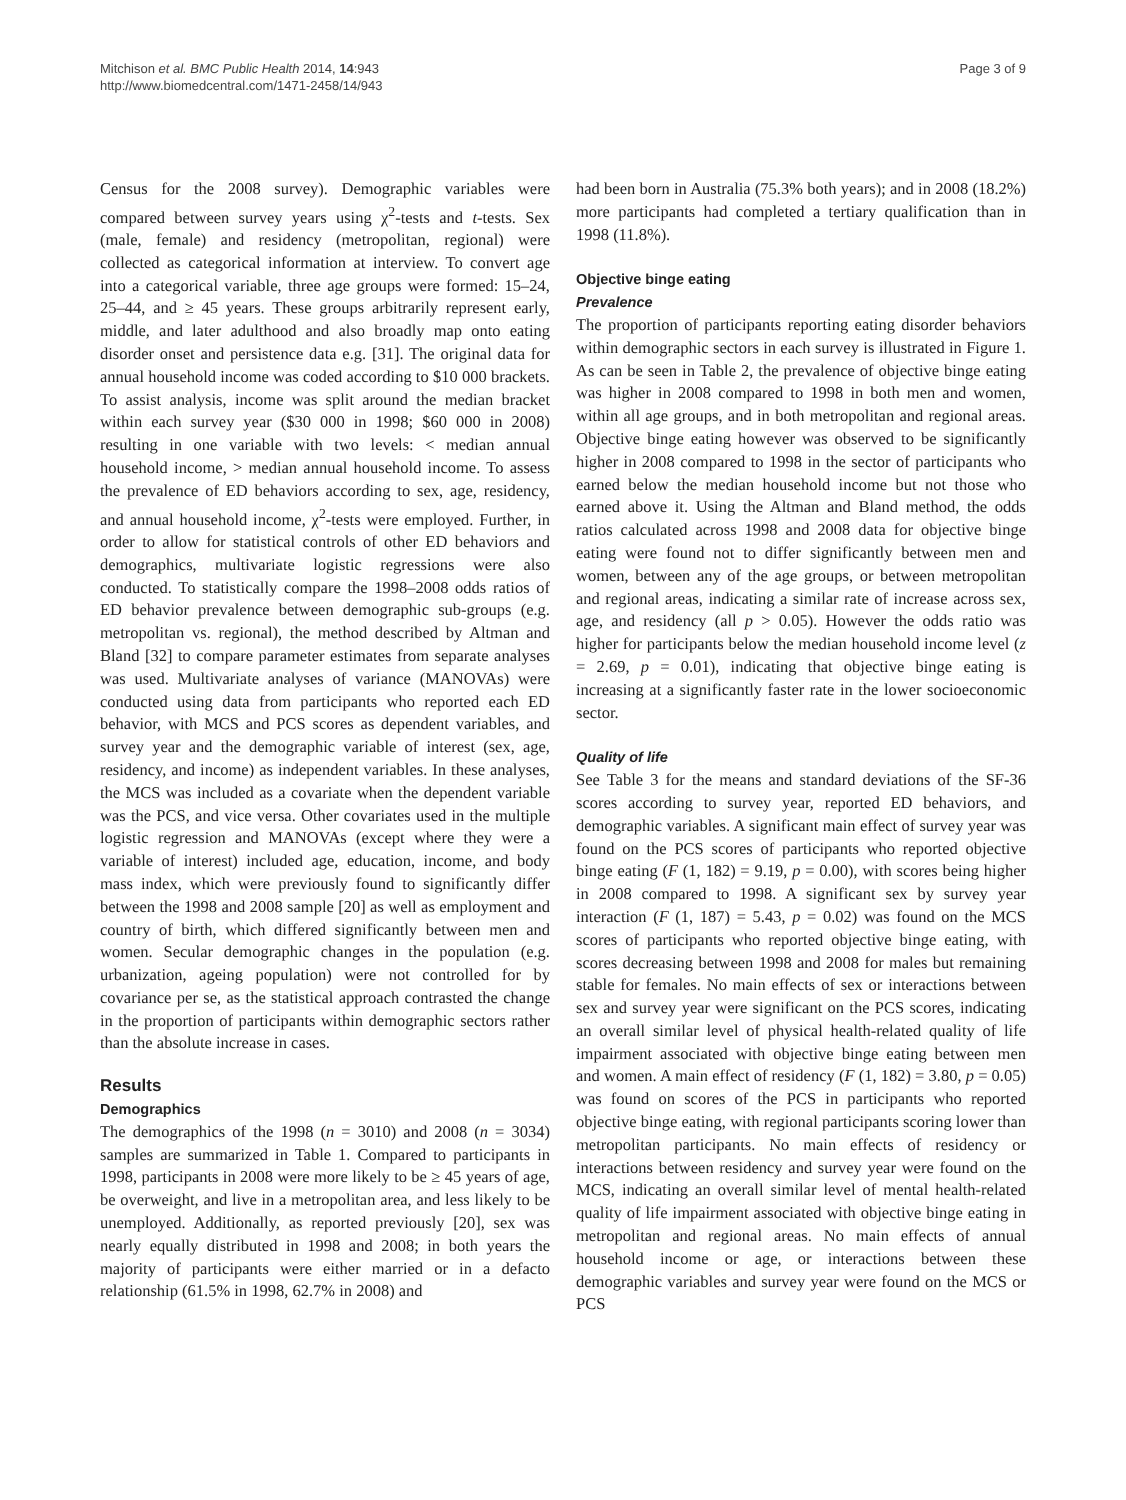Mitchison et al. BMC Public Health 2014, 14:943
http://www.biomedcentral.com/1471-2458/14/943
Page 3 of 9
Census for the 2008 survey). Demographic variables were compared between survey years using χ<sup>2</sup>-tests and t-tests. Sex (male, female) and residency (metropolitan, regional) were collected as categorical information at interview. To convert age into a categorical variable, three age groups were formed: 15–24, 25–44, and ≥ 45 years. These groups arbitrarily represent early, middle, and later adulthood and also broadly map onto eating disorder onset and persistence data e.g. [31]. The original data for annual household income was coded according to $10 000 brackets. To assist analysis, income was split around the median bracket within each survey year ($30 000 in 1998; $60 000 in 2008) resulting in one variable with two levels: < median annual household income, > median annual household income. To assess the prevalence of ED behaviors according to sex, age, residency, and annual household income, χ<sup>2</sup>-tests were employed. Further, in order to allow for statistical controls of other ED behaviors and demographics, multivariate logistic regressions were also conducted. To statistically compare the 1998–2008 odds ratios of ED behavior prevalence between demographic sub-groups (e.g. metropolitan vs. regional), the method described by Altman and Bland [32] to compare parameter estimates from separate analyses was used. Multivariate analyses of variance (MANOVAs) were conducted using data from participants who reported each ED behavior, with MCS and PCS scores as dependent variables, and survey year and the demographic variable of interest (sex, age, residency, and income) as independent variables. In these analyses, the MCS was included as a covariate when the dependent variable was the PCS, and vice versa. Other covariates used in the multiple logistic regression and MANOVAs (except where they were a variable of interest) included age, education, income, and body mass index, which were previously found to significantly differ between the 1998 and 2008 sample [20] as well as employment and country of birth, which differed significantly between men and women. Secular demographic changes in the population (e.g. urbanization, ageing population) were not controlled for by covariance per se, as the statistical approach contrasted the change in the proportion of participants within demographic sectors rather than the absolute increase in cases.
Results
Demographics
The demographics of the 1998 (n = 3010) and 2008 (n = 3034) samples are summarized in Table 1. Compared to participants in 1998, participants in 2008 were more likely to be ≥ 45 years of age, be overweight, and live in a metropolitan area, and less likely to be unemployed. Additionally, as reported previously [20], sex was nearly equally distributed in 1998 and 2008; in both years the majority of participants were either married or in a defacto relationship (61.5% in 1998, 62.7% in 2008) and
had been born in Australia (75.3% both years); and in 2008 (18.2%) more participants had completed a tertiary qualification than in 1998 (11.8%).
Objective binge eating
Prevalence
The proportion of participants reporting eating disorder behaviors within demographic sectors in each survey is illustrated in Figure 1. As can be seen in Table 2, the prevalence of objective binge eating was higher in 2008 compared to 1998 in both men and women, within all age groups, and in both metropolitan and regional areas. Objective binge eating however was observed to be significantly higher in 2008 compared to 1998 in the sector of participants who earned below the median household income but not those who earned above it. Using the Altman and Bland method, the odds ratios calculated across 1998 and 2008 data for objective binge eating were found not to differ significantly between men and women, between any of the age groups, or between metropolitan and regional areas, indicating a similar rate of increase across sex, age, and residency (all p > 0.05). However the odds ratio was higher for participants below the median household income level (z = 2.69, p = 0.01), indicating that objective binge eating is increasing at a significantly faster rate in the lower socioeconomic sector.
Quality of life
See Table 3 for the means and standard deviations of the SF-36 scores according to survey year, reported ED behaviors, and demographic variables. A significant main effect of survey year was found on the PCS scores of participants who reported objective binge eating (F (1, 182) = 9.19, p = 0.00), with scores being higher in 2008 compared to 1998. A significant sex by survey year interaction (F (1, 187) = 5.43, p = 0.02) was found on the MCS scores of participants who reported objective binge eating, with scores decreasing between 1998 and 2008 for males but remaining stable for females. No main effects of sex or interactions between sex and survey year were significant on the PCS scores, indicating an overall similar level of physical health-related quality of life impairment associated with objective binge eating between men and women. A main effect of residency (F (1, 182) = 3.80, p = 0.05) was found on scores of the PCS in participants who reported objective binge eating, with regional participants scoring lower than metropolitan participants. No main effects of residency or interactions between residency and survey year were found on the MCS, indicating an overall similar level of mental health-related quality of life impairment associated with objective binge eating in metropolitan and regional areas. No main effects of annual household income or age, or interactions between these demographic variables and survey year were found on the MCS or PCS